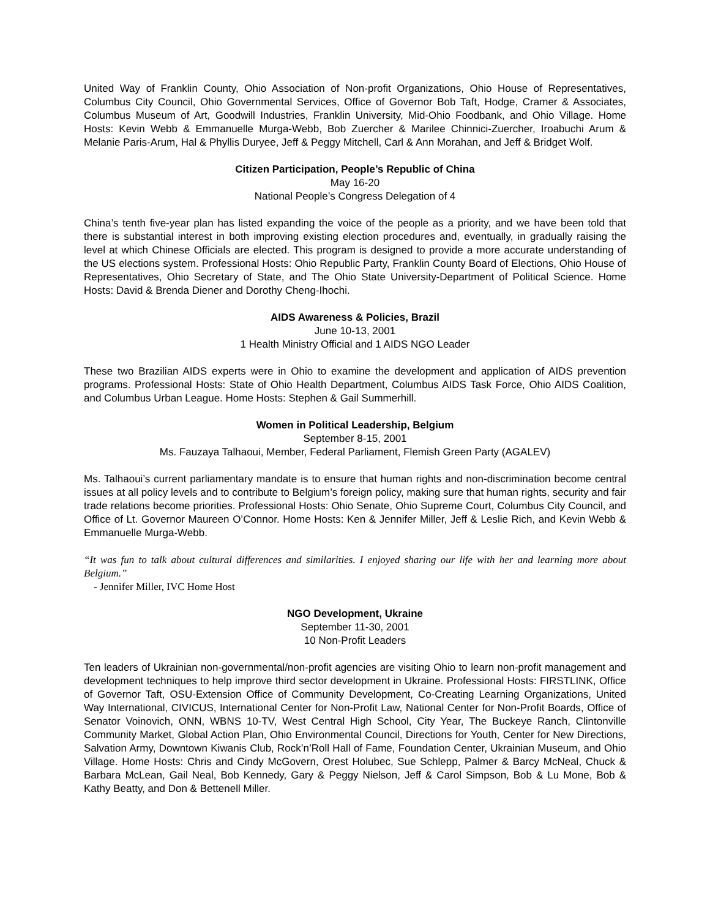United Way of Franklin County, Ohio Association of Non-profit Organizations, Ohio House of Representatives, Columbus City Council, Ohio Governmental Services, Office of Governor Bob Taft, Hodge, Cramer & Associates, Columbus Museum of Art, Goodwill Industries, Franklin University, Mid-Ohio Foodbank, and Ohio Village. Home Hosts: Kevin Webb & Emmanuelle Murga-Webb, Bob Zuercher & Marilee Chinnici-Zuercher, Iroabuchi Arum & Melanie Paris-Arum, Hal & Phyllis Duryee, Jeff & Peggy Mitchell, Carl & Ann Morahan, and Jeff & Bridget Wolf.
Citizen Participation, People’s Republic of China
May 16-20
National People’s Congress Delegation of 4
China’s tenth five-year plan has listed expanding the voice of the people as a priority, and we have been told that there is substantial interest in both improving existing election procedures and, eventually, in gradually raising the level at which Chinese Officials are elected. This program is designed to provide a more accurate understanding of the US elections system. Professional Hosts: Ohio Republic Party, Franklin County Board of Elections, Ohio House of Representatives, Ohio Secretary of State, and The Ohio State University-Department of Political Science. Home Hosts: David & Brenda Diener and Dorothy Cheng-Ihochi.
AIDS Awareness & Policies, Brazil
June 10-13, 2001
1 Health Ministry Official and 1 AIDS NGO Leader
These two Brazilian AIDS experts were in Ohio to examine the development and application of AIDS prevention programs. Professional Hosts: State of Ohio Health Department, Columbus AIDS Task Force, Ohio AIDS Coalition, and Columbus Urban League. Home Hosts: Stephen & Gail Summerhill.
Women in Political Leadership, Belgium
September 8-15, 2001
Ms. Fauzaya Talhaoui, Member, Federal Parliament, Flemish Green Party (AGALEV)
Ms. Talhaoui’s current parliamentary mandate is to ensure that human rights and non-discrimination become central issues at all policy levels and to contribute to Belgium’s foreign policy, making sure that human rights, security and fair trade relations become priorities. Professional Hosts: Ohio Senate, Ohio Supreme Court, Columbus City Council, and Office of Lt. Governor Maureen O’Connor. Home Hosts: Ken & Jennifer Miller, Jeff & Leslie Rich, and Kevin Webb & Emmanuelle Murga-Webb.
“It was fun to talk about cultural differences and similarities. I enjoyed sharing our life with her and learning more about Belgium.”
- Jennifer Miller, IVC Home Host
NGO Development, Ukraine
September 11-30, 2001
10 Non-Profit Leaders
Ten leaders of Ukrainian non-governmental/non-profit agencies are visiting Ohio to learn non-profit management and development techniques to help improve third sector development in Ukraine. Professional Hosts: FIRSTLINK, Office of Governor Taft, OSU-Extension Office of Community Development, Co-Creating Learning Organizations, United Way International, CIVICUS, International Center for Non-Profit Law, National Center for Non-Profit Boards, Office of Senator Voinovich, ONN, WBNS 10-TV, West Central High School, City Year, The Buckeye Ranch, Clintonville Community Market, Global Action Plan, Ohio Environmental Council, Directions for Youth, Center for New Directions, Salvation Army, Downtown Kiwanis Club, Rock’n’Roll Hall of Fame, Foundation Center, Ukrainian Museum, and Ohio Village. Home Hosts: Chris and Cindy McGovern, Orest Holubec, Sue Schlepp, Palmer & Barcy McNeal, Chuck & Barbara McLean, Gail Neal, Bob Kennedy, Gary & Peggy Nielson, Jeff & Carol Simpson, Bob & Lu Mone, Bob & Kathy Beatty, and Don & Bettenell Miller.